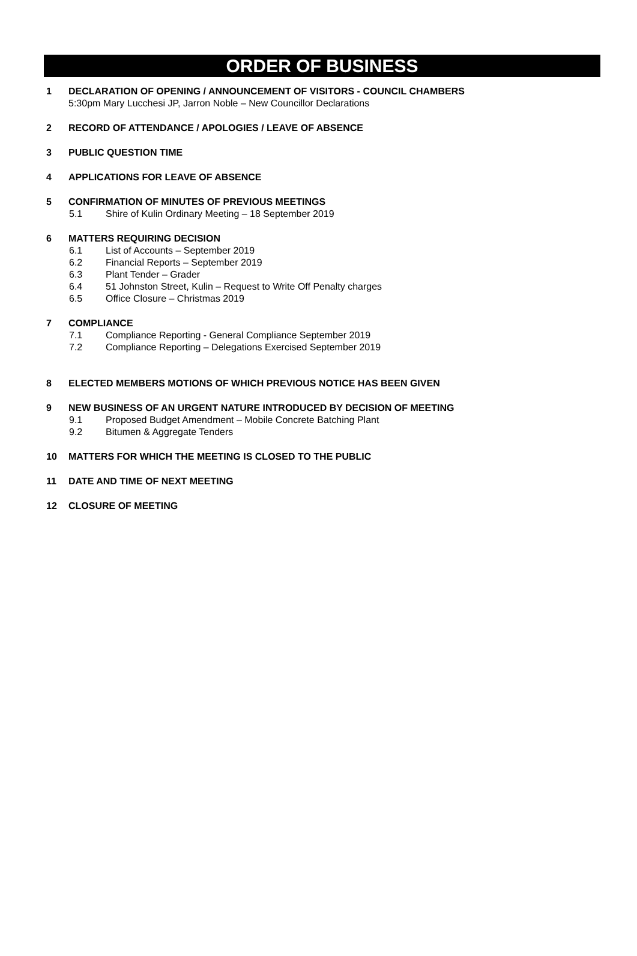ORDER OF BUSINESS
1 DECLARATION OF OPENING / ANNOUNCEMENT OF VISITORS - COUNCIL CHAMBERS
5:30pm Mary Lucchesi JP, Jarron Noble – New Councillor Declarations
2 RECORD OF ATTENDANCE / APOLOGIES / LEAVE OF ABSENCE
3 PUBLIC QUESTION TIME
4 APPLICATIONS FOR LEAVE OF ABSENCE
5 CONFIRMATION OF MINUTES OF PREVIOUS MEETINGS
5.1 Shire of Kulin Ordinary Meeting – 18 September 2019
6 MATTERS REQUIRING DECISION
6.1 List of Accounts – September 2019
6.2 Financial Reports – September 2019
6.3 Plant Tender – Grader
6.4 51 Johnston Street, Kulin – Request to Write Off Penalty charges
6.5 Office Closure – Christmas 2019
7 COMPLIANCE
7.1 Compliance Reporting - General Compliance September 2019
7.2 Compliance Reporting – Delegations Exercised September 2019
8 ELECTED MEMBERS MOTIONS OF WHICH PREVIOUS NOTICE HAS BEEN GIVEN
9 NEW BUSINESS OF AN URGENT NATURE INTRODUCED BY DECISION OF MEETING
9.1 Proposed Budget Amendment – Mobile Concrete Batching Plant
9.2 Bitumen & Aggregate Tenders
10 MATTERS FOR WHICH THE MEETING IS CLOSED TO THE PUBLIC
11 DATE AND TIME OF NEXT MEETING
12 CLOSURE OF MEETING